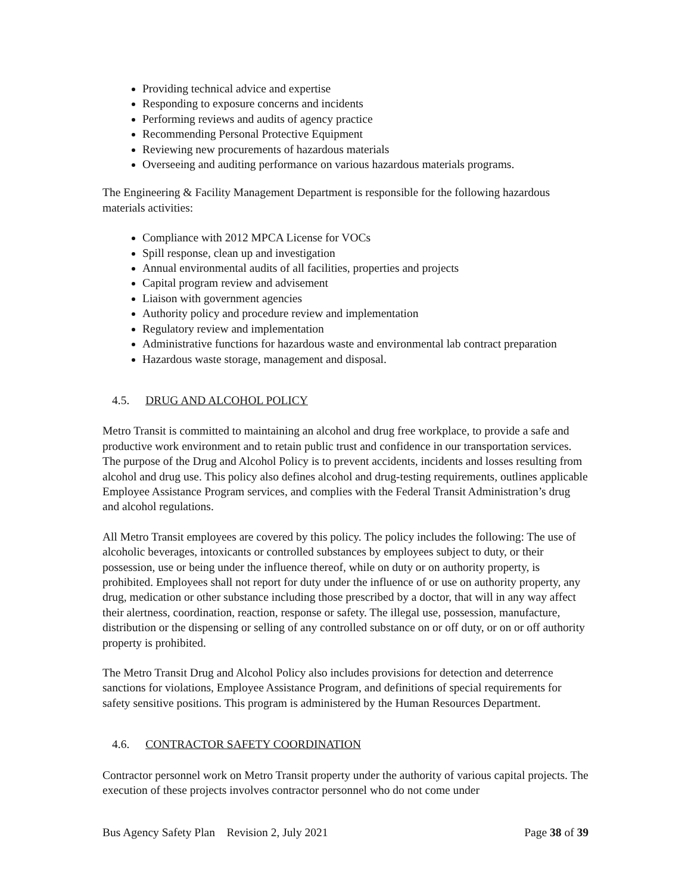Providing technical advice and expertise
Responding to exposure concerns and incidents
Performing reviews and audits of agency practice
Recommending Personal Protective Equipment
Reviewing new procurements of hazardous materials
Overseeing and auditing performance on various hazardous materials programs.
The Engineering & Facility Management Department is responsible for the following hazardous materials activities:
Compliance with 2012 MPCA License for VOCs
Spill response, clean up and investigation
Annual environmental audits of all facilities, properties and projects
Capital program review and advisement
Liaison with government agencies
Authority policy and procedure review and implementation
Regulatory review and implementation
Administrative functions for hazardous waste and environmental lab contract preparation
Hazardous waste storage, management and disposal.
4.5. DRUG AND ALCOHOL POLICY
Metro Transit is committed to maintaining an alcohol and drug free workplace, to provide a safe and productive work environment and to retain public trust and confidence in our transportation services. The purpose of the Drug and Alcohol Policy is to prevent accidents, incidents and losses resulting from alcohol and drug use. This policy also defines alcohol and drug-testing requirements, outlines applicable Employee Assistance Program services, and complies with the Federal Transit Administration’s drug and alcohol regulations.
All Metro Transit employees are covered by this policy. The policy includes the following: The use of alcoholic beverages, intoxicants or controlled substances by employees subject to duty, or their possession, use or being under the influence thereof, while on duty or on authority property, is prohibited. Employees shall not report for duty under the influence of or use on authority property, any drug, medication or other substance including those prescribed by a doctor, that will in any way affect their alertness, coordination, reaction, response or safety. The illegal use, possession, manufacture, distribution or the dispensing or selling of any controlled substance on or off duty, or on or off authority property is prohibited.
The Metro Transit Drug and Alcohol Policy also includes provisions for detection and deterrence sanctions for violations, Employee Assistance Program, and definitions of special requirements for safety sensitive positions. This program is administered by the Human Resources Department.
4.6. CONTRACTOR SAFETY COORDINATION
Contractor personnel work on Metro Transit property under the authority of various capital projects. The execution of these projects involves contractor personnel who do not come under
Bus Agency Safety Plan Revision 2, July 2021 Page 38 of 39